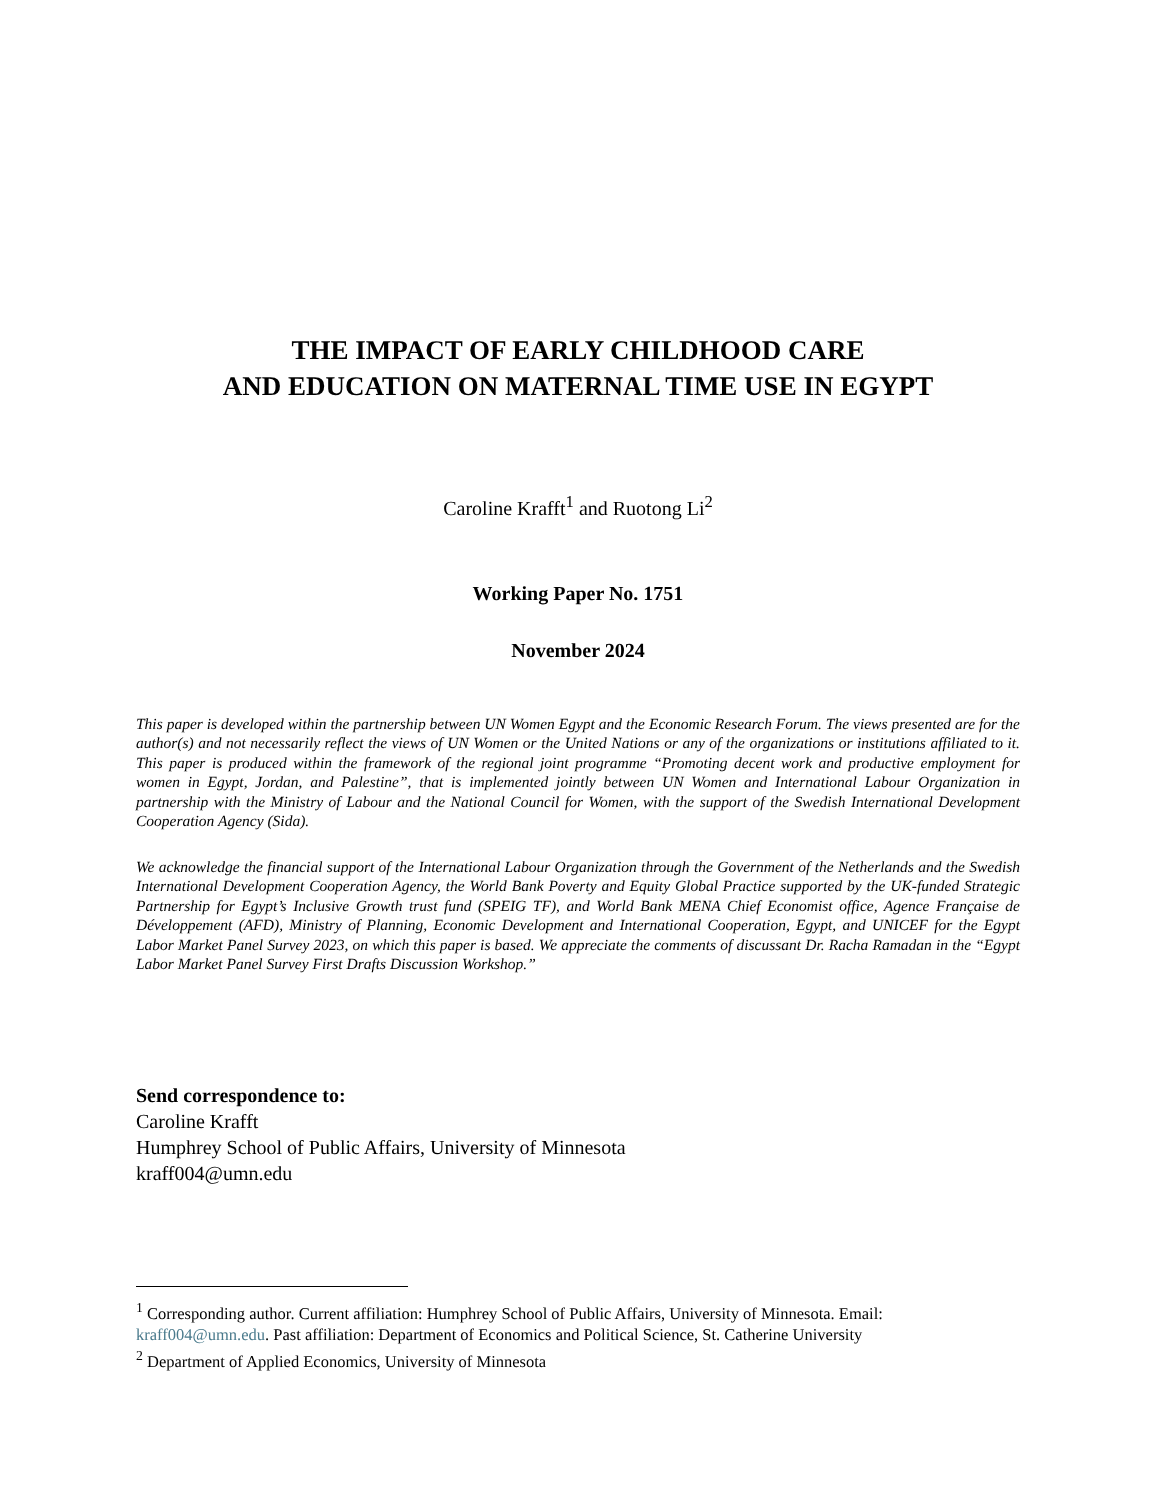THE IMPACT OF EARLY CHILDHOOD CARE
AND EDUCATION ON MATERNAL TIME USE IN EGYPT
Caroline Krafft<sup>1</sup> and Ruotong Li<sup>2</sup>
Working Paper No. 1751
November 2024
This paper is developed within the partnership between UN Women Egypt and the Economic Research Forum. The views presented are for the author(s) and not necessarily reflect the views of UN Women or the United Nations or any of the organizations or institutions affiliated to it. This paper is produced within the framework of the regional joint programme “Promoting decent work and productive employment for women in Egypt, Jordan, and Palestine”, that is implemented jointly between UN Women and International Labour Organization in partnership with the Ministry of Labour and the National Council for Women, with the support of the Swedish International Development Cooperation Agency (Sida).
We acknowledge the financial support of the International Labour Organization through the Government of the Netherlands and the Swedish International Development Cooperation Agency, the World Bank Poverty and Equity Global Practice supported by the UK-funded Strategic Partnership for Egypt’s Inclusive Growth trust fund (SPEIG TF), and World Bank MENA Chief Economist office, Agence Française de Développement (AFD), Ministry of Planning, Economic Development and International Cooperation, Egypt, and UNICEF for the Egypt Labor Market Panel Survey 2023, on which this paper is based. We appreciate the comments of discussant Dr. Racha Ramadan in the “Egypt Labor Market Panel Survey First Drafts Discussion Workshop.”
Send correspondence to:
Caroline Krafft
Humphrey School of Public Affairs, University of Minnesota
kraff004@umn.edu
<sup>1</sup> Corresponding author. Current affiliation: Humphrey School of Public Affairs, University of Minnesota. Email: kraff004@umn.edu. Past affiliation: Department of Economics and Political Science, St. Catherine University
<sup>2</sup> Department of Applied Economics, University of Minnesota